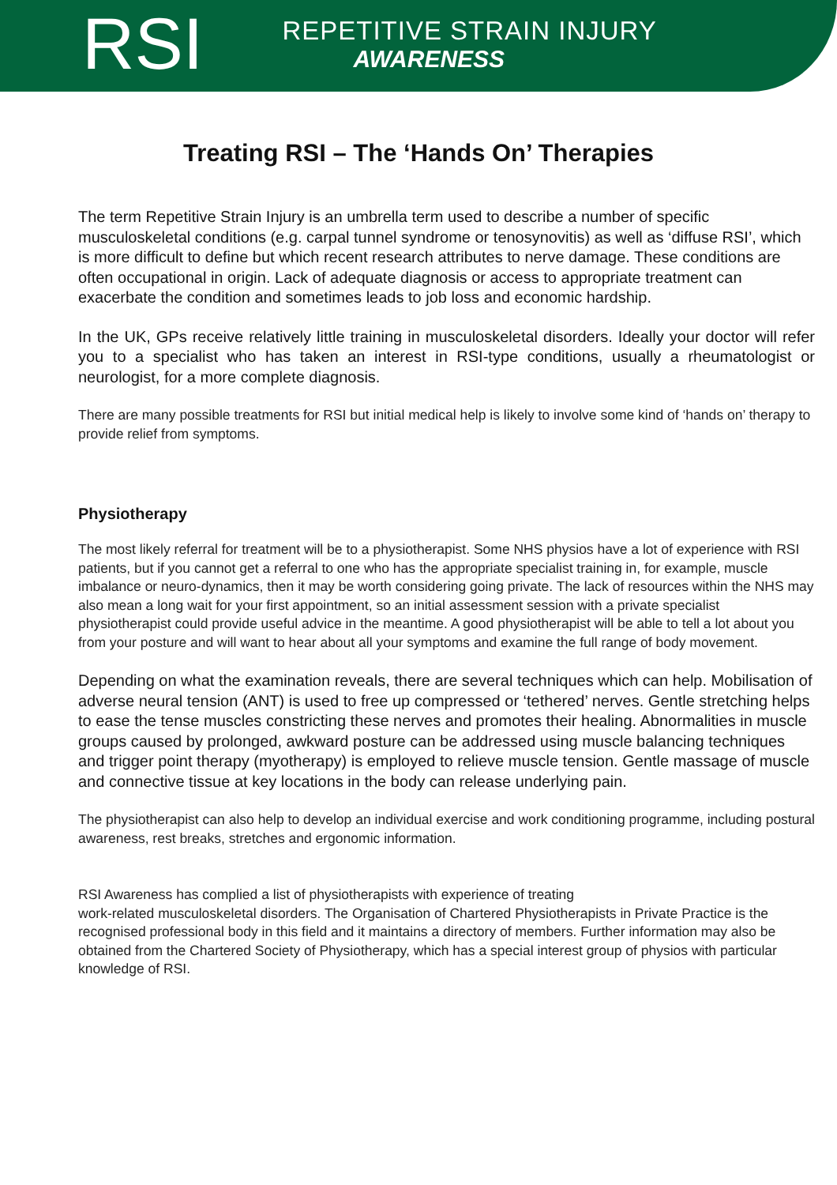RSI
REPETITIVE STRAIN INJURY
AWARENESS
Treating RSI – The ‘Hands On’ Therapies
The term Repetitive Strain Injury is an umbrella term used to describe a number of specific musculoskeletal conditions (e.g. carpal tunnel syndrome or tenosynovitis) as well as ‘diffuse RSI’, which is more difficult to define but which recent research attributes to nerve damage. These conditions are often occupational in origin. Lack of adequate diagnosis or access to appropriate treatment can exacerbate the condition and sometimes leads to job loss and economic hardship.
In the UK, GPs receive relatively little training in musculoskeletal disorders. Ideally your doctor will refer you to a specialist who has taken an interest in RSI-type conditions, usually a rheumatologist or neurologist, for a more complete diagnosis.
There are many possible treatments for RSI but initial medical help is likely to involve some kind of ‘hands on’ therapy to provide relief from symptoms.
Physiotherapy
The most likely referral for treatment will be to a physiotherapist. Some NHS physios have a lot of experience with RSI patients, but if you cannot get a referral to one who has the appropriate specialist training in, for example, muscle imbalance or neuro-dynamics, then it may be worth considering going private. The lack of resources within the NHS may also mean a long wait for your first appointment, so an initial assessment session with a private specialist physiotherapist could provide useful advice in the meantime. A good physiotherapist will be able to tell a lot about you from your posture and will want to hear about all your symptoms and examine the full range of body movement.
Depending on what the examination reveals, there are several techniques which can help. Mobilisation of adverse neural tension (ANT) is used to free up compressed or ‘tethered’ nerves. Gentle stretching helps to ease the tense muscles constricting these nerves and promotes their healing. Abnormalities in muscle groups caused by prolonged, awkward posture can be addressed using muscle balancing techniques and trigger point therapy (myotherapy) is employed to relieve muscle tension. Gentle massage of muscle and connective tissue at key locations in the body can release underlying pain.
The physiotherapist can also help to develop an individual exercise and work conditioning programme, including postural awareness, rest breaks, stretches and ergonomic information.
RSI Awareness has complied a list of physiotherapists with experience of treating
work-related musculoskeletal disorders. The Organisation of Chartered Physiotherapists in Private Practice is the recognised professional body in this field and it maintains a directory of members. Further information may also be obtained from the Chartered Society of Physiotherapy, which has a special interest group of physios with particular knowledge of RSI.